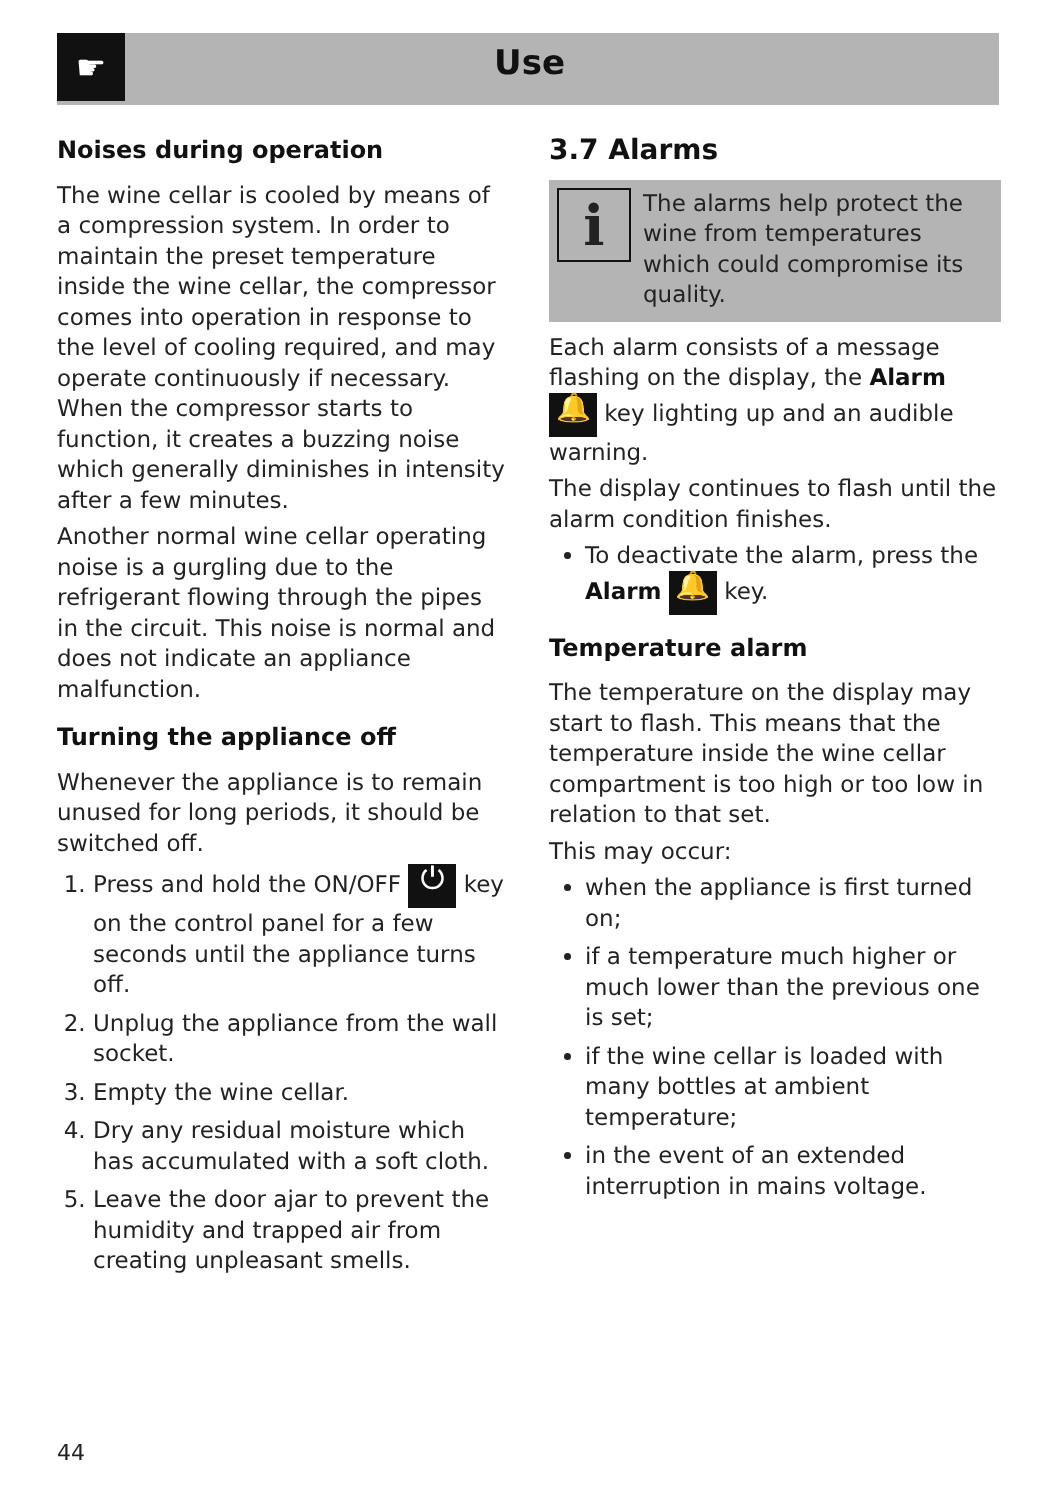☛
Use
Noises during operation
The wine cellar is cooled by means of a compression system. In order to maintain the preset temperature inside the wine cellar, the compressor comes into operation in response to the level of cooling required, and may operate continuously if necessary. When the compressor starts to function, it creates a buzzing noise which generally diminishes in intensity after a few minutes.
Another normal wine cellar operating noise is a gurgling due to the refrigerant flowing through the pipes in the circuit. This noise is normal and does not indicate an appliance malfunction.
Turning the appliance off
Whenever the appliance is to remain unused for long periods, it should be switched off.
1. Press and hold the ON/OFF ⏻ key on the control panel for a few seconds until the appliance turns off.
2. Unplug the appliance from the wall socket.
3. Empty the wine cellar.
4. Dry any residual moisture which has accumulated with a soft cloth.
5. Leave the door ajar to prevent the humidity and trapped air from creating unpleasant smells.
3.7 Alarms
i
The alarms help protect the wine from temperatures which could compromise its quality.
Each alarm consists of a message flashing on the display, the Alarm 🔔 key lighting up and an audible warning.
The display continues to flash until the alarm condition finishes.
To deactivate the alarm, press the Alarm 🔔 key.
Temperature alarm
The temperature on the display may start to flash. This means that the temperature inside the wine cellar compartment is too high or too low in relation to that set.
This may occur:
when the appliance is first turned on;
if a temperature much higher or much lower than the previous one is set;
if the wine cellar is loaded with many bottles at ambient temperature;
in the event of an extended interruption in mains voltage.
44